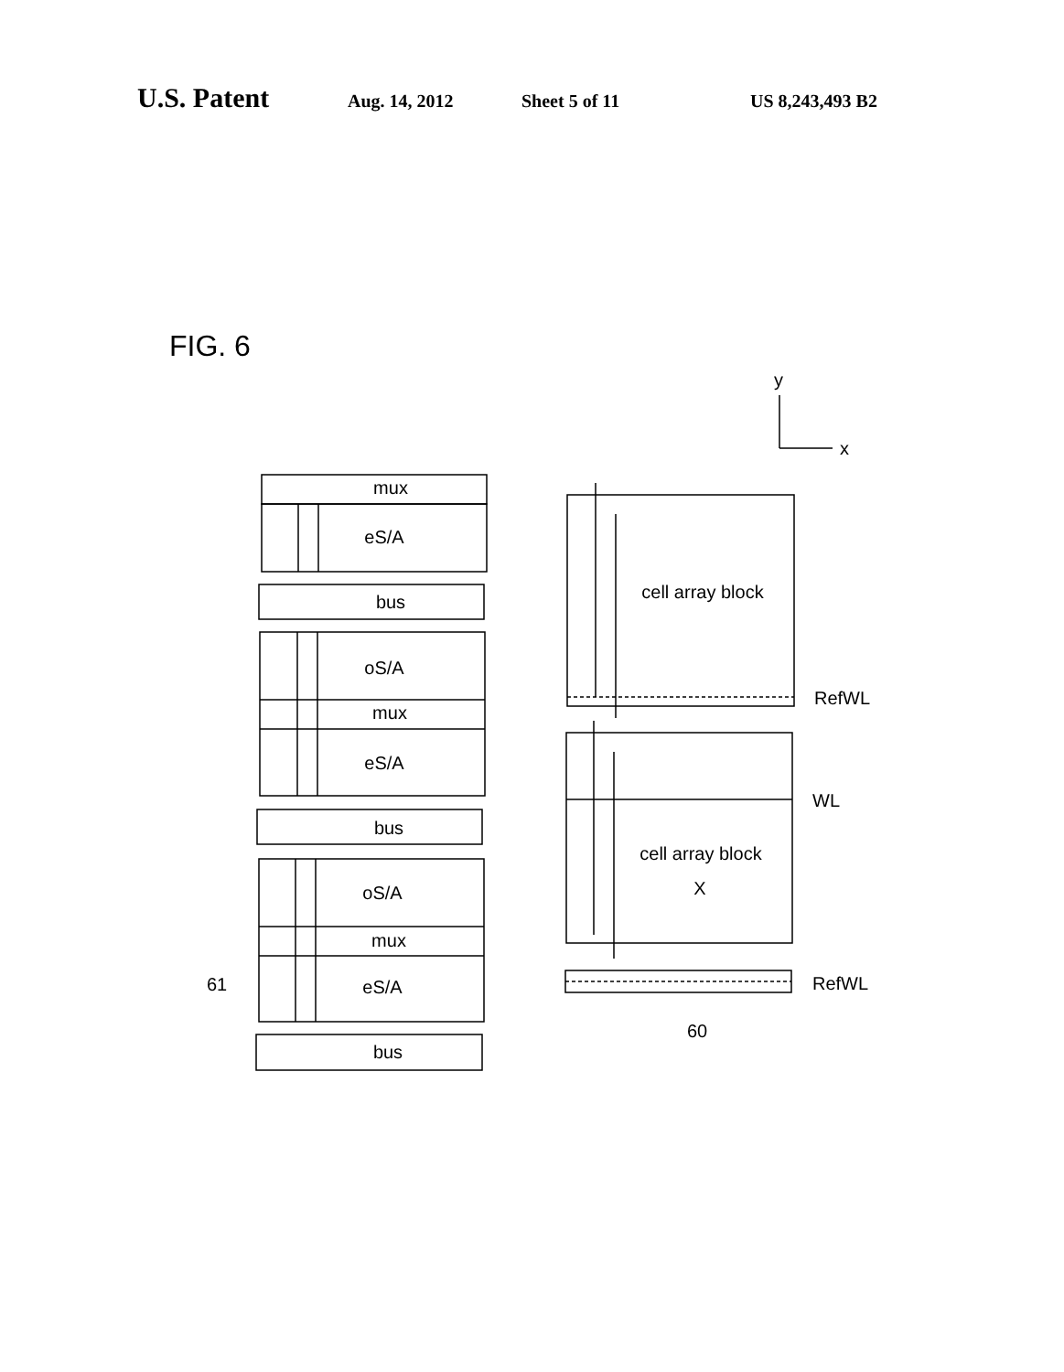U.S. Patent Aug. 14, 2012 Sheet 5 of 11 US 8,243,493 B2
FIG. 6
y
x
mux
eS/A
bus
oS/A
mux
eS/A
bus
oS/A
mux
eS/A
bus
61
cell array block
cell array block
X
RefWL
WL
RefWL
60